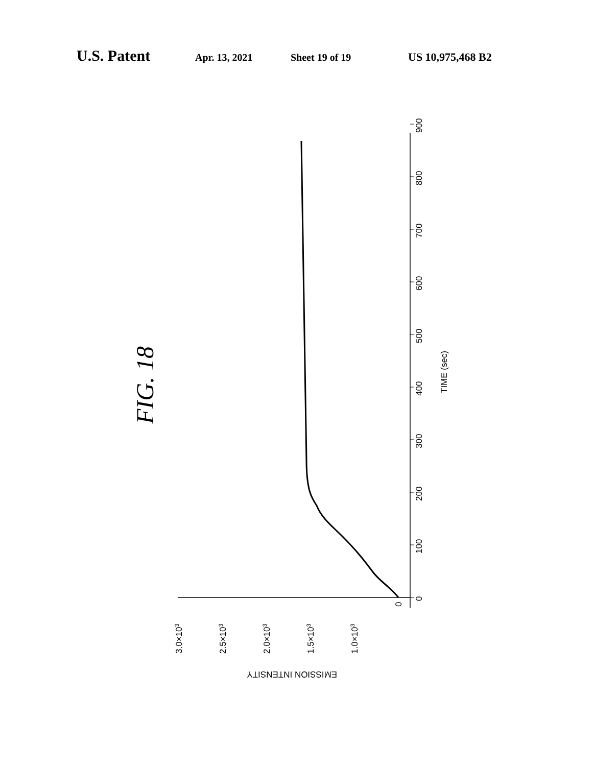U.S. Patent Apr. 13, 2021 Sheet 19 of 19 US 10,975,468 B2
FIG. 18
0
100
200
300
400
500
600
700
800
900
TIME (sec)
0
1.0×103
1.5×103
2.0×103
2.5×103
3.0×103
EMISSION INTENSITY